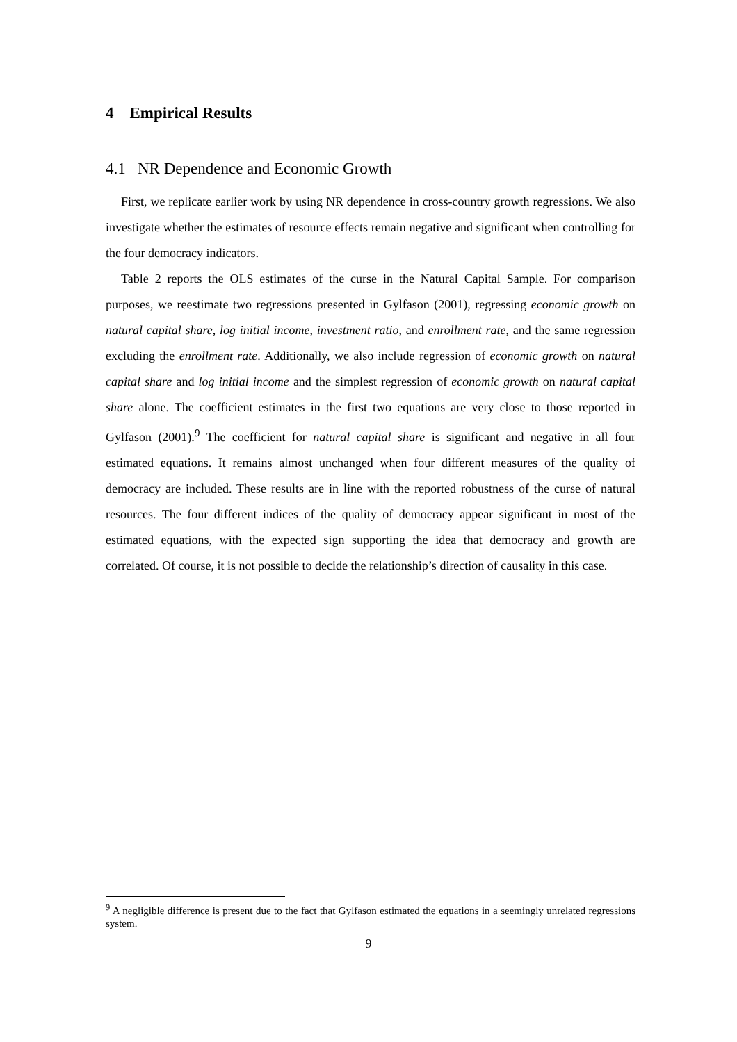4 Empirical Results
4.1 NR Dependence and Economic Growth
First, we replicate earlier work by using NR dependence in cross-country growth regressions. We also investigate whether the estimates of resource effects remain negative and significant when controlling for the four democracy indicators.
Table 2 reports the OLS estimates of the curse in the Natural Capital Sample. For comparison purposes, we reestimate two regressions presented in Gylfason (2001), regressing economic growth on natural capital share, log initial income, investment ratio, and enrollment rate, and the same regression excluding the enrollment rate. Additionally, we also include regression of economic growth on natural capital share and log initial income and the simplest regression of economic growth on natural capital share alone. The coefficient estimates in the first two equations are very close to those reported in Gylfason (2001).<sup>9</sup> The coefficient for natural capital share is significant and negative in all four estimated equations. It remains almost unchanged when four different measures of the quality of democracy are included. These results are in line with the reported robustness of the curse of natural resources. The four different indices of the quality of democracy appear significant in most of the estimated equations, with the expected sign supporting the idea that democracy and growth are correlated. Of course, it is not possible to decide the relationship’s direction of causality in this case.
<sup>9</sup> A negligible difference is present due to the fact that Gylfason estimated the equations in a seemingly unrelated regressions system.
9